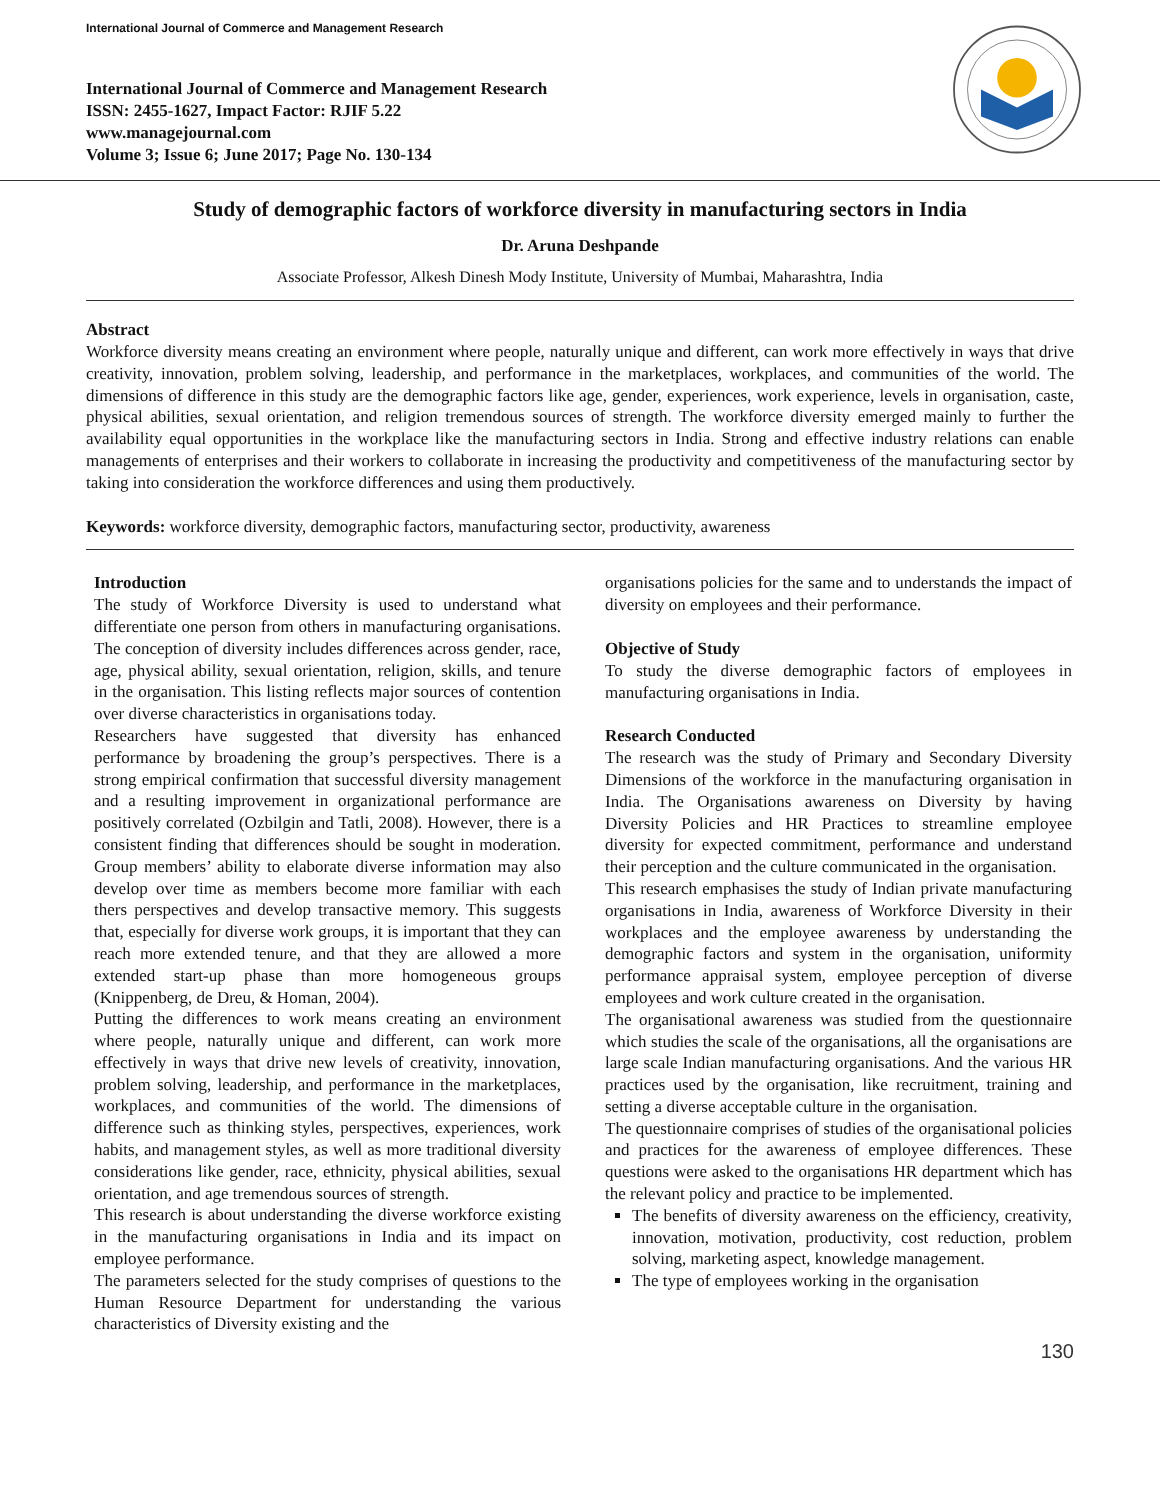International Journal of Commerce and Management Research
International Journal of Commerce and Management Research
ISSN: 2455-1627, Impact Factor: RJIF 5.22
www.managejournal.com
Volume 3; Issue 6; June 2017; Page No. 130-134
Study of demographic factors of workforce diversity in manufacturing sectors in India
Dr. Aruna Deshpande
Associate Professor, Alkesh Dinesh Mody Institute, University of Mumbai, Maharashtra, India
Abstract
Workforce diversity means creating an environment where people, naturally unique and different, can work more effectively in ways that drive creativity, innovation, problem solving, leadership, and performance in the marketplaces, workplaces, and communities of the world. The dimensions of difference in this study are the demographic factors like age, gender, experiences, work experience, levels in organisation, caste, physical abilities, sexual orientation, and religion tremendous sources of strength. The workforce diversity emerged mainly to further the availability equal opportunities in the workplace like the manufacturing sectors in India. Strong and effective industry relations can enable managements of enterprises and their workers to collaborate in increasing the productivity and competitiveness of the manufacturing sector by taking into consideration the workforce differences and using them productively.
Keywords: workforce diversity, demographic factors, manufacturing sector, productivity, awareness
Introduction
The study of Workforce Diversity is used to understand what differentiate one person from others in manufacturing organisations. The conception of diversity includes differences across gender, race, age, physical ability, sexual orientation, religion, skills, and tenure in the organisation. This listing reflects major sources of contention over diverse characteristics in organisations today.
Researchers have suggested that diversity has enhanced performance by broadening the group’s perspectives. There is a strong empirical confirmation that successful diversity management and a resulting improvement in organizational performance are positively correlated (Ozbilgin and Tatli, 2008). However, there is a consistent finding that differences should be sought in moderation. Group members’ ability to elaborate diverse information may also develop over time as members become more familiar with each thers perspectives and develop transactive memory. This suggests that, especially for diverse work groups, it is important that they can reach more extended tenure, and that they are allowed a more extended start-up phase than more homogeneous groups (Knippenberg, de Dreu, & Homan, 2004).
Putting the differences to work means creating an environment where people, naturally unique and different, can work more effectively in ways that drive new levels of creativity, innovation, problem solving, leadership, and performance in the marketplaces, workplaces, and communities of the world. The dimensions of difference such as thinking styles, perspectives, experiences, work habits, and management styles, as well as more traditional diversity considerations like gender, race, ethnicity, physical abilities, sexual orientation, and age tremendous sources of strength.
This research is about understanding the diverse workforce existing in the manufacturing organisations in India and its impact on employee performance.
The parameters selected for the study comprises of questions to the Human Resource Department for understanding the various characteristics of Diversity existing and the
organisations policies for the same and to understands the impact of diversity on employees and their performance.
Objective of Study
To study the diverse demographic factors of employees in manufacturing organisations in India.
Research Conducted
The research was the study of Primary and Secondary Diversity Dimensions of the workforce in the manufacturing organisation in India. The Organisations awareness on Diversity by having Diversity Policies and HR Practices to streamline employee diversity for expected commitment, performance and understand their perception and the culture communicated in the organisation.
This research emphasises the study of Indian private manufacturing organisations in India, awareness of Workforce Diversity in their workplaces and the employee awareness by understanding the demographic factors and system in the organisation, uniformity performance appraisal system, employee perception of diverse employees and work culture created in the organisation.
The organisational awareness was studied from the questionnaire which studies the scale of the organisations, all the organisations are large scale Indian manufacturing organisations. And the various HR practices used by the organisation, like recruitment, training and setting a diverse acceptable culture in the organisation.
The questionnaire comprises of studies of the organisational policies and practices for the awareness of employee differences. These questions were asked to the organisations HR department which has the relevant policy and practice to be implemented.
The benefits of diversity awareness on the efficiency, creativity, innovation, motivation, productivity, cost reduction, problem solving, marketing aspect, knowledge management.
The type of employees working in the organisation
130